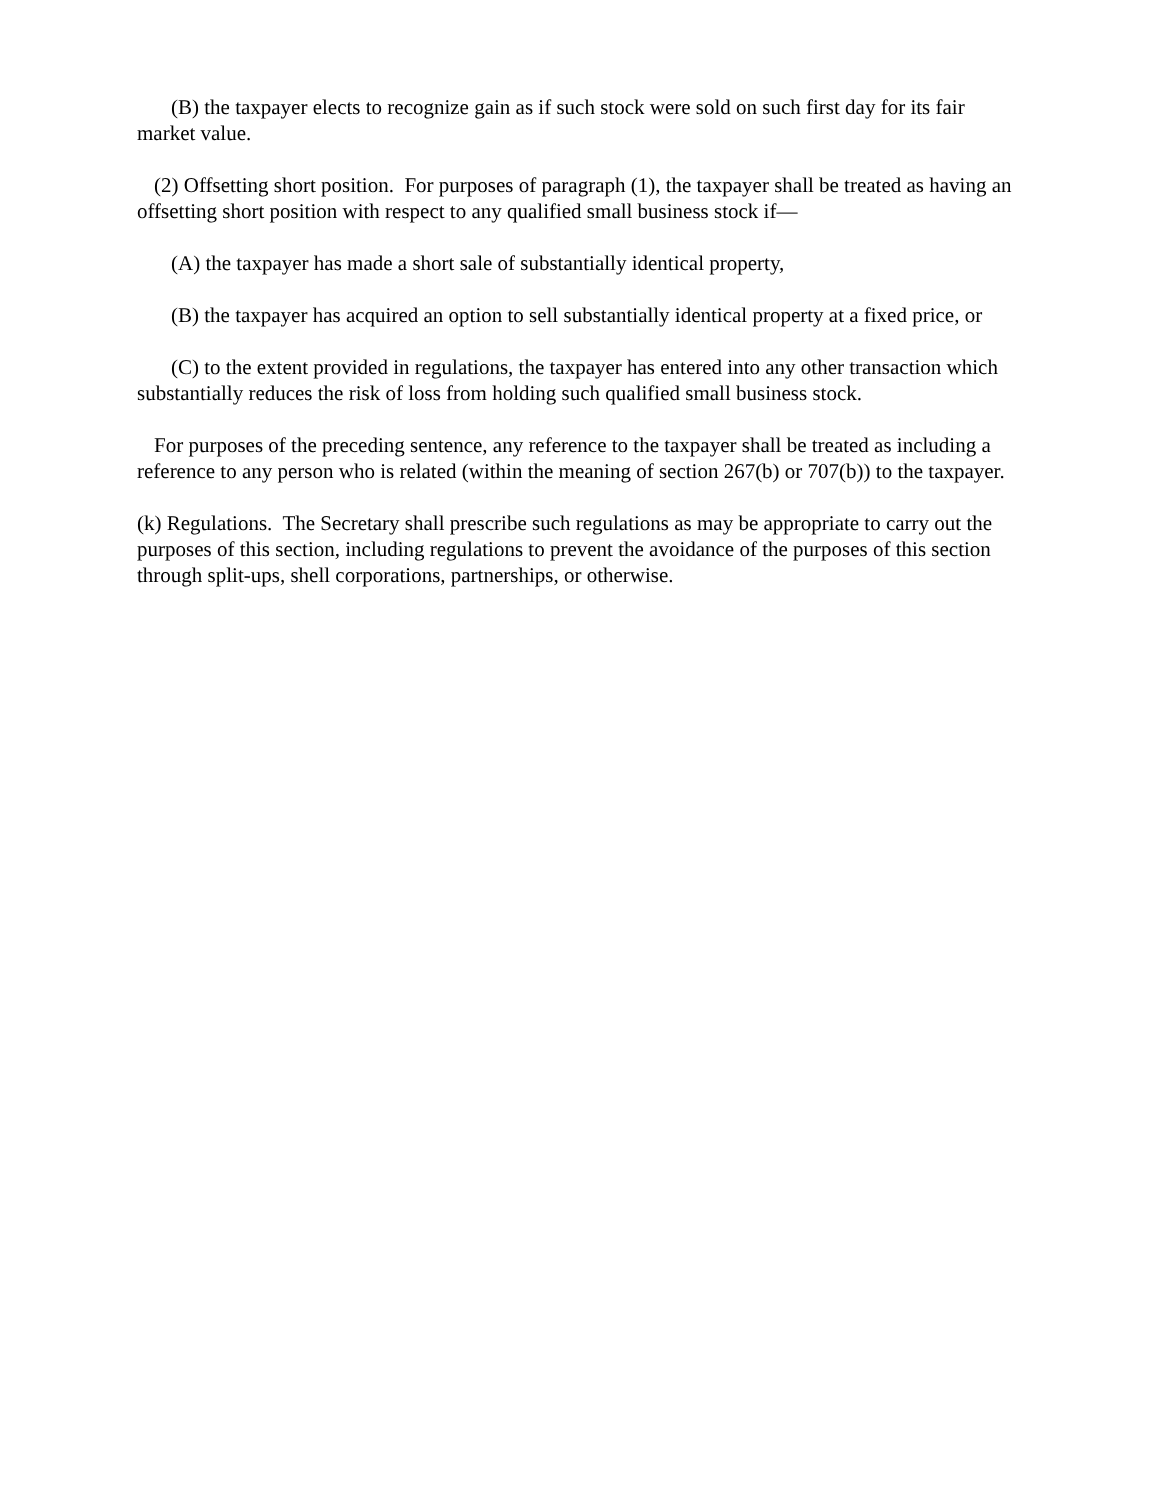(B) the taxpayer elects to recognize gain as if such stock were sold on such first day for its fair market value.
(2) Offsetting short position. For purposes of paragraph (1), the taxpayer shall be treated as having an offsetting short position with respect to any qualified small business stock if—
(A) the taxpayer has made a short sale of substantially identical property,
(B) the taxpayer has acquired an option to sell substantially identical property at a fixed price, or
(C) to the extent provided in regulations, the taxpayer has entered into any other transaction which substantially reduces the risk of loss from holding such qualified small business stock.
For purposes of the preceding sentence, any reference to the taxpayer shall be treated as including a reference to any person who is related (within the meaning of section 267(b) or 707(b)) to the taxpayer.
(k) Regulations. The Secretary shall prescribe such regulations as may be appropriate to carry out the purposes of this section, including regulations to prevent the avoidance of the purposes of this section through split-ups, shell corporations, partnerships, or otherwise.